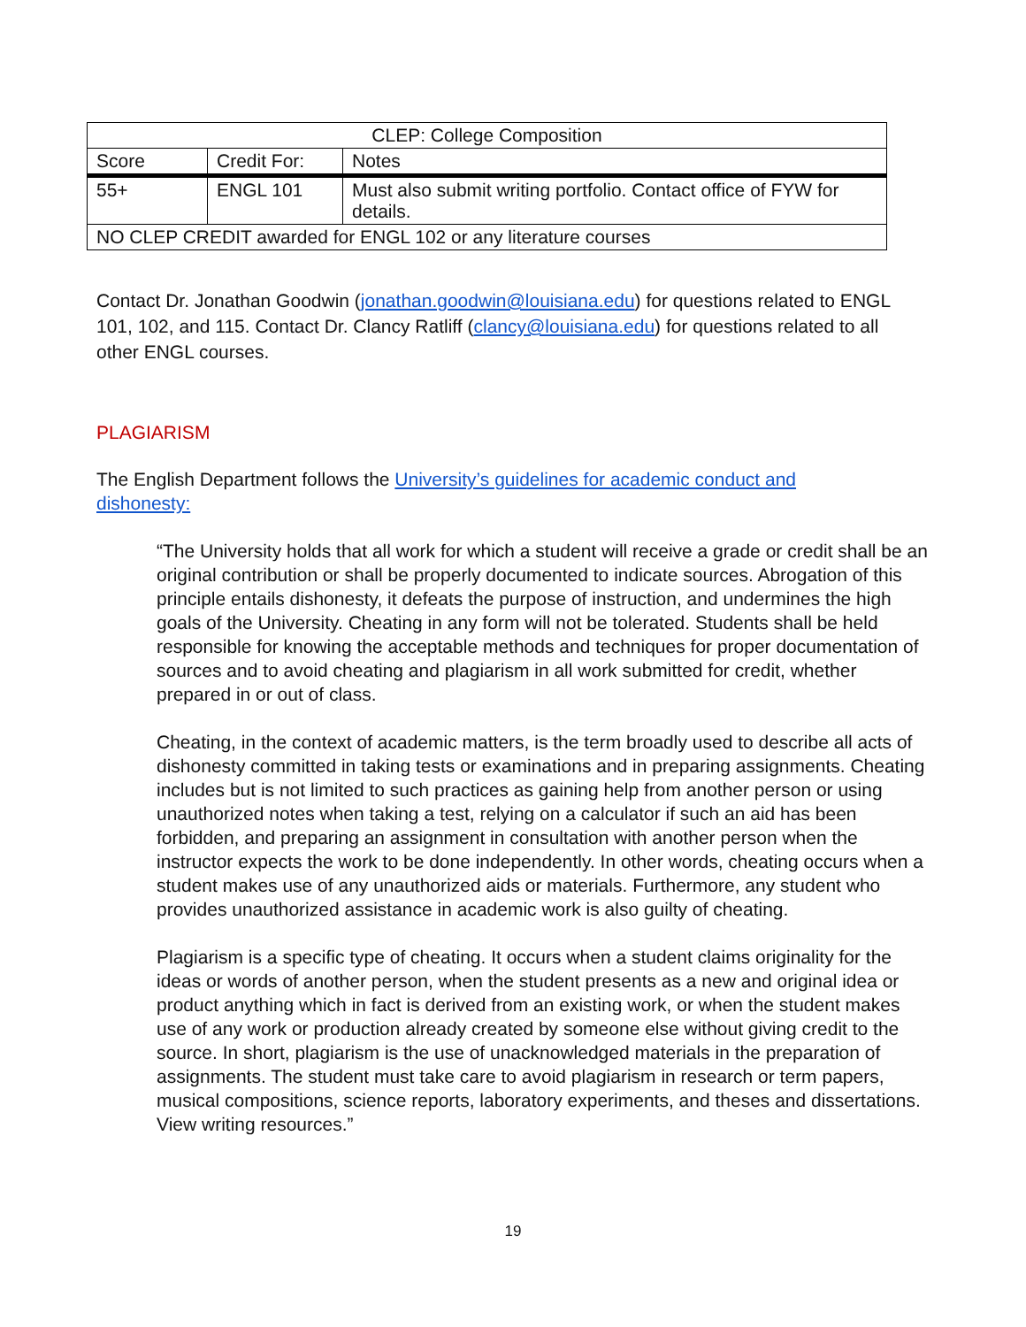| CLEP: College Composition | | |
| --- | --- | --- |
| Score | Credit For: | Notes |
| 55+ | ENGL 101 | Must also submit writing portfolio. Contact office of FYW for details. |
| NO CLEP CREDIT awarded for ENGL 102 or any literature courses | | |
Contact Dr. Jonathan Goodwin (jonathan.goodwin@louisiana.edu) for questions related to ENGL 101, 102, and 115. Contact Dr. Clancy Ratliff (clancy@louisiana.edu) for questions related to all other ENGL courses.
PLAGIARISM
The English Department follows the University’s guidelines for academic conduct and dishonesty:
“The University holds that all work for which a student will receive a grade or credit shall be an original contribution or shall be properly documented to indicate sources. Abrogation of this principle entails dishonesty, it defeats the purpose of instruction, and undermines the high goals of the University. Cheating in any form will not be tolerated. Students shall be held responsible for knowing the acceptable methods and techniques for proper documentation of sources and to avoid cheating and plagiarism in all work submitted for credit, whether prepared in or out of class.
Cheating, in the context of academic matters, is the term broadly used to describe all acts of dishonesty committed in taking tests or examinations and in preparing assignments. Cheating includes but is not limited to such practices as gaining help from another person or using unauthorized notes when taking a test, relying on a calculator if such an aid has been forbidden, and preparing an assignment in consultation with another person when the instructor expects the work to be done independently. In other words, cheating occurs when a student makes use of any unauthorized aids or materials. Furthermore, any student who provides unauthorized assistance in academic work is also guilty of cheating.
Plagiarism is a specific type of cheating. It occurs when a student claims originality for the ideas or words of another person, when the student presents as a new and original idea or product anything which in fact is derived from an existing work, or when the student makes use of any work or production already created by someone else without giving credit to the source. In short, plagiarism is the use of unacknowledged materials in the preparation of assignments. The student must take care to avoid plagiarism in research or term papers, musical compositions, science reports, laboratory experiments, and theses and dissertations. View writing resources.”
19